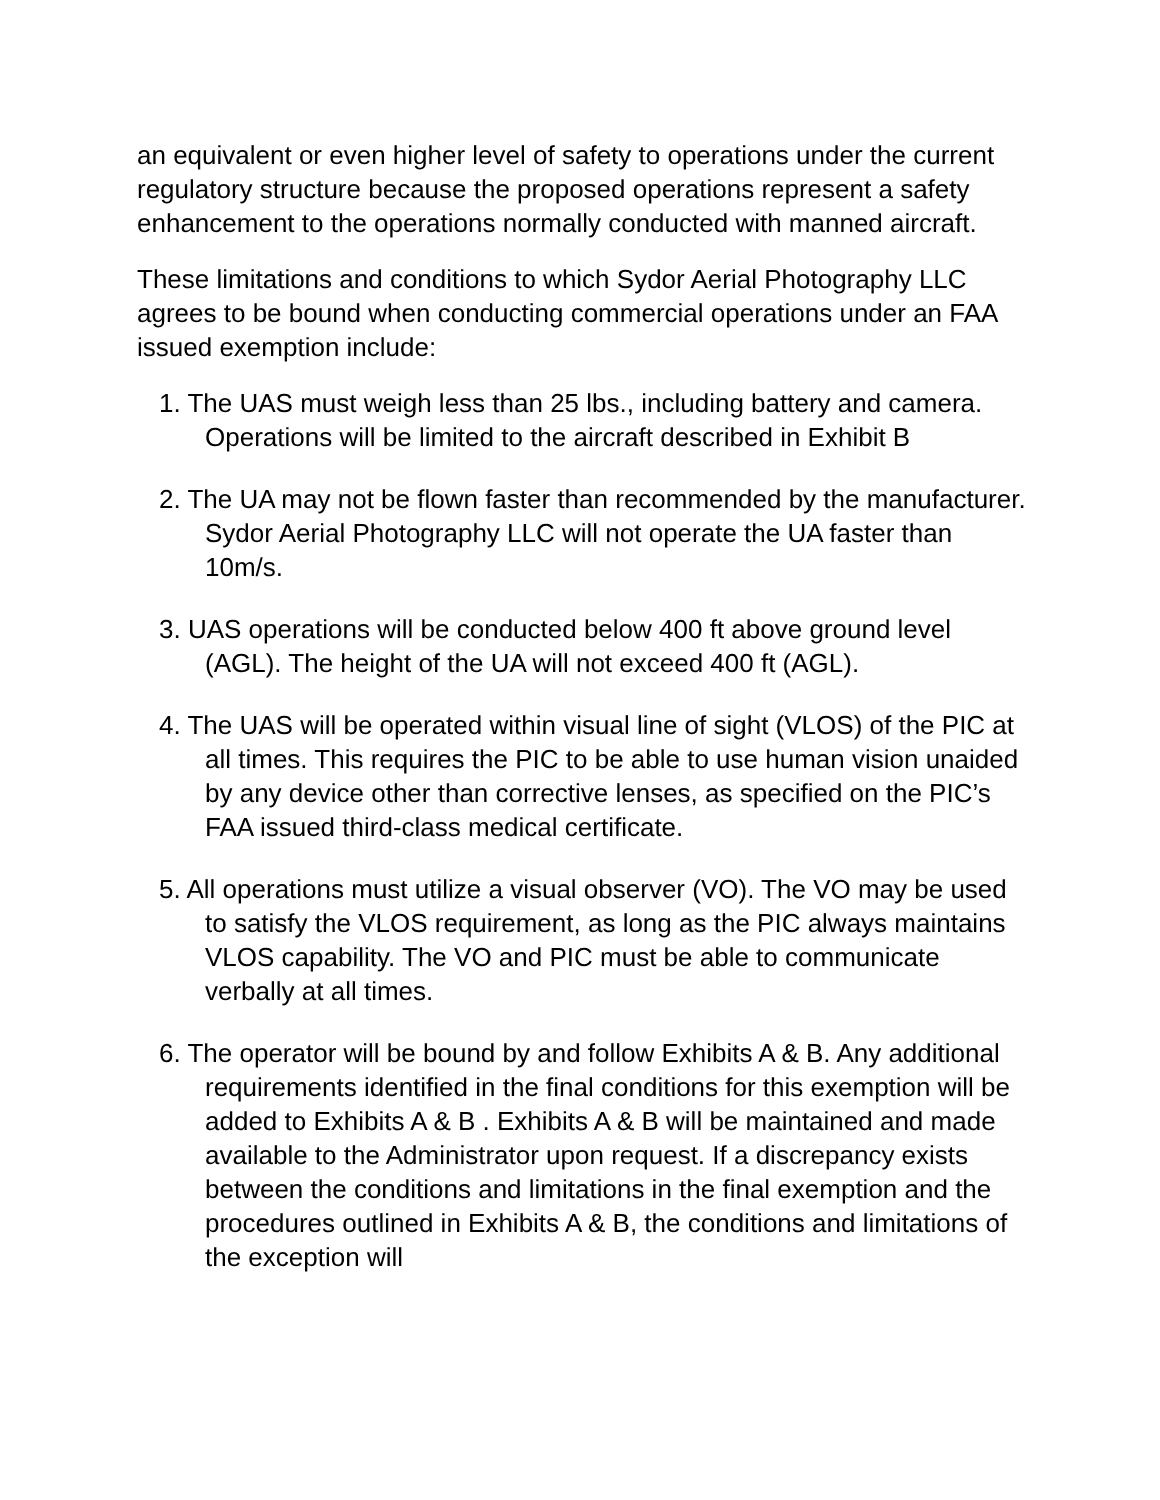an equivalent or even higher level of safety to operations under the current regulatory structure because the proposed operations represent a safety enhancement to the operations normally conducted with manned aircraft.
These limitations and conditions to which Sydor Aerial Photography LLC agrees to be bound when conducting commercial operations under an FAA issued exemption include:
1. The UAS must weigh less than 25 lbs., including battery and camera. Operations will be limited to the aircraft described in Exhibit B
2. The UA may not be flown faster than recommended by the manufacturer. Sydor Aerial Photography LLC will not operate the UA faster than 10m/s.
3. UAS operations will be conducted below 400 ft above ground level (AGL). The height of the UA will not exceed 400 ft (AGL).
4. The UAS will be operated within visual line of sight (VLOS) of the PIC at all times. This requires the PIC to be able to use human vision unaided by any device other than corrective lenses, as specified on the PIC’s FAA issued third-class medical certificate.
5. All operations must utilize a visual observer (VO). The VO may be used to satisfy the VLOS requirement, as long as the PIC always maintains VLOS capability. The VO and PIC must be able to communicate verbally at all times.
6. The operator will be bound by and follow Exhibits A & B. Any additional requirements identified in the final conditions for this exemption will be added to Exhibits A & B . Exhibits A & B will be maintained and made available to the Administrator upon request. If a discrepancy exists between the conditions and limitations in the final exemption and the procedures outlined in Exhibits A & B, the conditions and limitations of the exception will